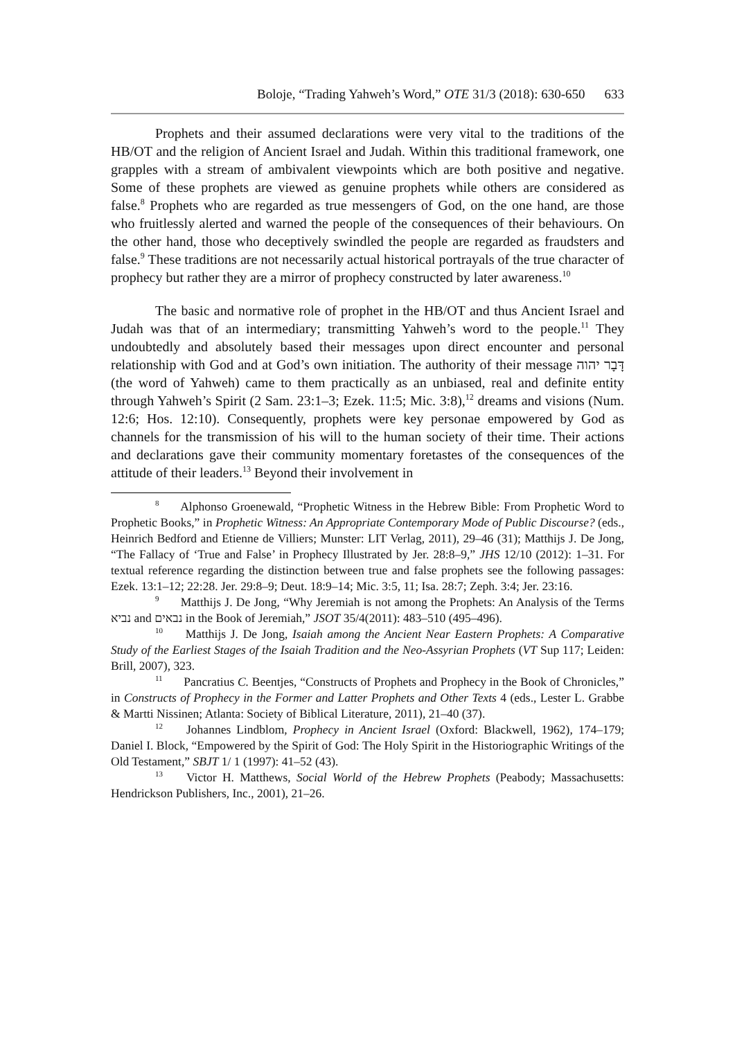Boloje, “Trading Yahweh’s Word,” OTE 31/3 (2018): 630-650 633
Prophets and their assumed declarations were very vital to the traditions of the HB/OT and the religion of Ancient Israel and Judah. Within this traditional framework, one grapples with a stream of ambivalent viewpoints which are both positive and negative. Some of these prophets are viewed as genuine prophets while others are considered as false.<sup>8</sup> Prophets who are regarded as true messengers of God, on the one hand, are those who fruitlessly alerted and warned the people of the consequences of their behaviours. On the other hand, those who deceptively swindled the people are regarded as fraudsters and false.<sup>9</sup> These traditions are not necessarily actual historical portrayals of the true character of prophecy but rather they are a mirror of prophecy constructed by later awareness.<sup>10</sup>
The basic and normative role of prophet in the HB/OT and thus Ancient Israel and Judah was that of an intermediary; transmitting Yahweh’s word to the people.<sup>11</sup> They undoubtedly and absolutely based their messages upon direct encounter and personal relationship with God and at God’s own initiation. The authority of their message דָּבָר יהוה (the word of Yahweh) came to them practically as an unbiased, real and definite entity through Yahweh’s Spirit (2 Sam. 23:1–3; Ezek. 11:5; Mic. 3:8),<sup>12</sup> dreams and visions (Num. 12:6; Hos. 12:10). Consequently, prophets were key personae empowered by God as channels for the transmission of his will to the human society of their time. Their actions and declarations gave their community momentary foretastes of the consequences of the attitude of their leaders.<sup>13</sup> Beyond their involvement in
<sup>8</sup> Alphonso Groenewald, “Prophetic Witness in the Hebrew Bible: From Prophetic Word to Prophetic Books,” in Prophetic Witness: An Appropriate Contemporary Mode of Public Discourse? (eds., Heinrich Bedford and Etienne de Villiers; Munster: LIT Verlag, 2011), 29–46 (31); Matthijs J. De Jong, “The Fallacy of ‘True and False’ in Prophecy Illustrated by Jer. 28:8–9,” JHS 12/10 (2012): 1–31. For textual reference regarding the distinction between true and false prophets see the following passages: Ezek. 13:1–12; 22:28. Jer. 29:8–9; Deut. 18:9–14; Mic. 3:5, 11; Isa. 28:7; Zeph. 3:4; Jer. 23:16.
<sup>9</sup> Matthijs J. De Jong, “Why Jeremiah is not among the Prophets: An Analysis of the Terms נביא and נבאים in the Book of Jeremiah,” JSOT 35/4(2011): 483–510 (495–496).
<sup>10</sup> Matthijs J. De Jong, Isaiah among the Ancient Near Eastern Prophets: A Comparative Study of the Earliest Stages of the Isaiah Tradition and the Neo-Assyrian Prophets (VT Sup 117; Leiden: Brill, 2007), 323.
<sup>11</sup> Pancratius C. Beentjes, “Constructs of Prophets and Prophecy in the Book of Chronicles,” in Constructs of Prophecy in the Former and Latter Prophets and Other Texts 4 (eds., Lester L. Grabbe & Martti Nissinen; Atlanta: Society of Biblical Literature, 2011), 21–40 (37).
<sup>12</sup> Johannes Lindblom, Prophecy in Ancient Israel (Oxford: Blackwell, 1962), 174–179; Daniel I. Block, “Empowered by the Spirit of God: The Holy Spirit in the Historiographic Writings of the Old Testament,” SBJT 1/ 1 (1997): 41–52 (43).
<sup>13</sup> Victor H. Matthews, Social World of the Hebrew Prophets (Peabody; Massachusetts: Hendrickson Publishers, Inc., 2001), 21–26.